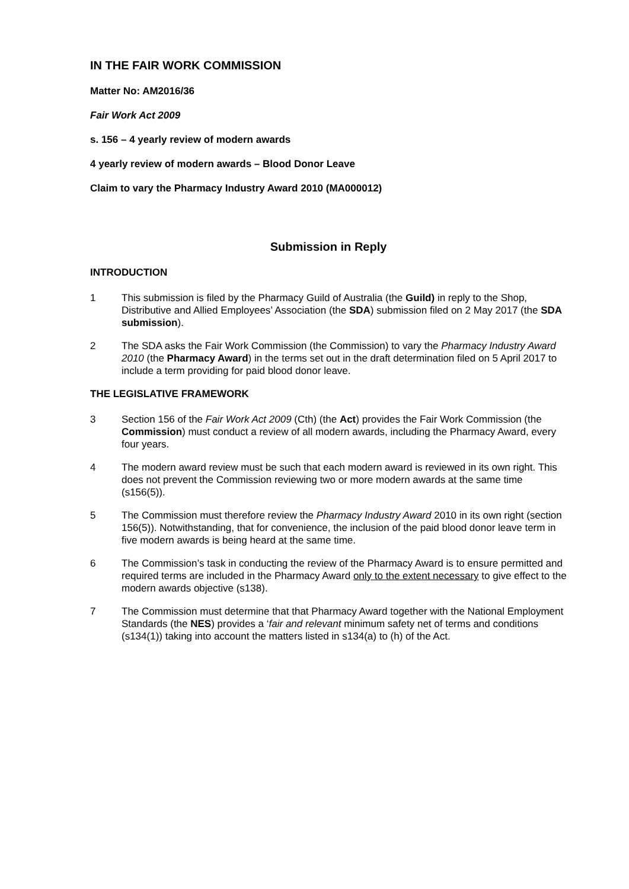IN THE FAIR WORK COMMISSION
Matter No: AM2016/36
Fair Work Act 2009
s. 156 – 4 yearly review of modern awards
4 yearly review of modern awards – Blood Donor Leave
Claim to vary the Pharmacy Industry Award 2010 (MA000012)
Submission in Reply
INTRODUCTION
1 This submission is filed by the Pharmacy Guild of Australia (the Guild) in reply to the Shop, Distributive and Allied Employees’ Association (the SDA) submission filed on 2 May 2017 (the SDA submission).
2 The SDA asks the Fair Work Commission (the Commission) to vary the Pharmacy Industry Award 2010 (the Pharmacy Award) in the terms set out in the draft determination filed on 5 April 2017 to include a term providing for paid blood donor leave.
THE LEGISLATIVE FRAMEWORK
3 Section 156 of the Fair Work Act 2009 (Cth) (the Act) provides the Fair Work Commission (the Commission) must conduct a review of all modern awards, including the Pharmacy Award, every four years.
4 The modern award review must be such that each modern award is reviewed in its own right. This does not prevent the Commission reviewing two or more modern awards at the same time (s156(5)).
5 The Commission must therefore review the Pharmacy Industry Award 2010 in its own right (section 156(5)). Notwithstanding, that for convenience, the inclusion of the paid blood donor leave term in five modern awards is being heard at the same time.
6 The Commission’s task in conducting the review of the Pharmacy Award is to ensure permitted and required terms are included in the Pharmacy Award only to the extent necessary to give effect to the modern awards objective (s138).
7 The Commission must determine that that Pharmacy Award together with the National Employment Standards (the NES) provides a ‘fair and relevant minimum safety net of terms and conditions (s134(1)) taking into account the matters listed in s134(a) to (h) of the Act.